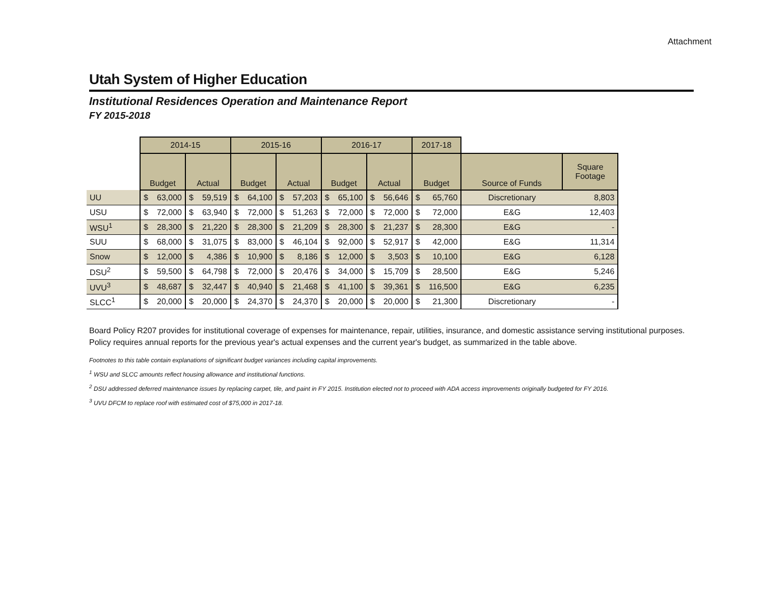Attachment
Utah System of Higher Education
Institutional Residences Operation and Maintenance Report
FY 2015-2018
| | 2014-15 | | | | 2015-16 | | | | 2016-17 | | | | 2017-18 | | | |
| | Budget | | Actual | | Budget | | Actual | | Budget | | Actual | | Budget | | Source of Funds | Square Footage |
| UU | $ | 63,000 | $ | 59,519 | $ | 64,100 | $ | 57,203 | $ | 65,100 | $ | 56,646 | $ | 65,760 | Discretionary | 8,803 |
| USU | $ | 72,000 | $ | 63,940 | $ | 72,000 | $ | 51,263 | $ | 72,000 | $ | 72,000 | $ | 72,000 | E&G | 12,403 |
| WSU<sup>1</sup> | $ | 28,300 | $ | 21,220 | $ | 28,300 | $ | 21,209 | $ | 28,300 | $ | 21,237 | $ | 28,300 | E&G | - |
| SUU | $ | 68,000 | $ | 31,075 | $ | 83,000 | $ | 46,104 | $ | 92,000 | $ | 52,917 | $ | 42,000 | E&G | 11,314 |
| Snow | $ | 12,000 | $ | 4,386 | $ | 10,900 | $ | 8,186 | $ | 12,000 | $ | 3,503 | $ | 10,100 | E&G | 6,128 |
| DSU<sup>2</sup> | $ | 59,500 | $ | 64,798 | $ | 72,000 | $ | 20,476 | $ | 34,000 | $ | 15,709 | $ | 28,500 | E&G | 5,246 |
| UVU<sup>3</sup> | $ | 48,687 | $ | 32,447 | $ | 40,940 | $ | 21,468 | $ | 41,100 | $ | 39,361 | $ | 116,500 | E&G | 6,235 |
| SLCC<sup>1</sup> | $ | 20,000 | $ | 20,000 | $ | 24,370 | $ | 24,370 | $ | 20,000 | $ | 20,000 | $ | 21,300 | Discretionary | - |
Board Policy R207 provides for institutional coverage of expenses for maintenance, repair, utilities, insurance, and domestic assistance serving institutional purposes. Policy requires annual reports for the previous year's actual expenses and the current year's budget, as summarized in the table above.
Footnotes to this table contain explanations of significant budget variances including capital improvements.
<sup>1</sup> WSU and SLCC amounts reflect housing allowance and institutional functions.
<sup>2</sup> DSU addressed deferred maintenance issues by replacing carpet, tile, and paint in FY 2015. Institution elected not to proceed with ADA access improvements originally budgeted for FY 2016.
<sup>3</sup> UVU DFCM to replace roof with estimated cost of $75,000 in 2017-18.